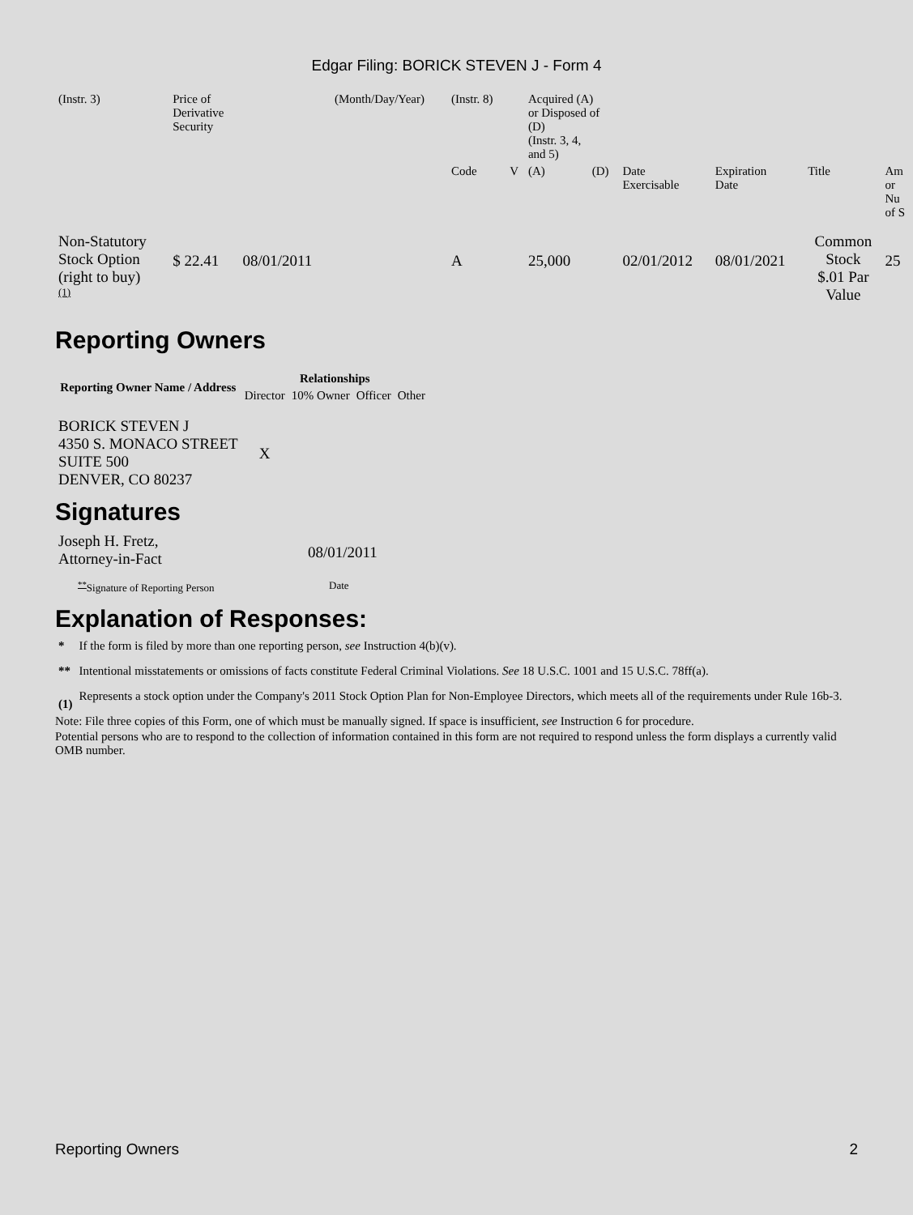Edgar Filing: BORICK STEVEN J - Form 4
| (Instr. 3) | Price of Derivative Security | | (Month/Day/Year) | (Instr. 8) | | Acquired (A) or Disposed of (D) (Instr. 3, 4, and 5) | | | | | |
| | | | | Code | V | (A) | (D) | Date Exercisable | Expiration Date | Title | Am or Nu of S |
| Non-Statutory Stock Option (right to buy) <sup>(1)</sup> | $ 22.41 | 08/01/2011 | | A | | 25,000 | | 02/01/2012 | 08/01/2021 | Common Stock $.01 Par Value | 25 |
Reporting Owners
| Reporting Owner Name / Address | Relationships | | | |
| --- | --- | --- | --- | --- |
| | Director | 10% Owner | Officer | Other |
| BORICK STEVEN J 4350 S. MONACO STREET SUITE 500 DENVER, CO 80237 | X | | | |
Signatures
| Joseph H. Fretz, Attorney-in-Fact | 08/01/2011 |
| <sup>**</sup> Signature of Reporting Person | Date |
Explanation of Responses:
| * | If the form is filed by more than one reporting person, see Instruction 4(b)(v). |
| ** | Intentional misstatements or omissions of facts constitute Federal Criminal Violations. See 18 U.S.C. 1001 and 15 U.S.C. 78ff(a). |
| (1) | Represents a stock option under the Company's 2011 Stock Option Plan for Non-Employee Directors, which meets all of the requirements under Rule 16b-3. |
Note: File three copies of this Form, one of which must be manually signed. If space is insufficient, see Instruction 6 for procedure.
Potential persons who are to respond to the collection of information contained in this form are not required to respond unless the form displays a currently valid OMB number.
Reporting Owners 2